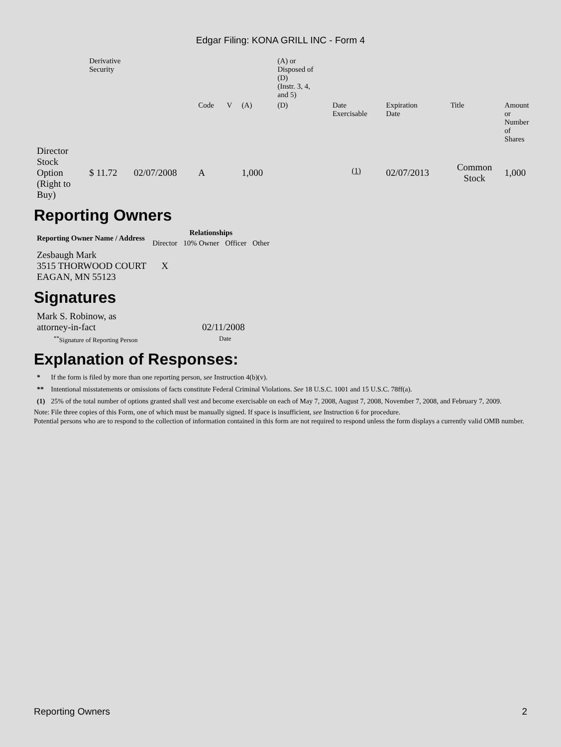Edgar Filing: KONA GRILL INC - Form 4
| | Derivative Security | | | | | (A) or Disposed of (D) (Instr. 3, 4, and 5) | | | | | |
| | | | Code | V | (A) | (D) | | Date Exercisable | Expiration Date | Title | Amount or Number of Shares |
| Director Stock Option (Right to Buy) | $ 11.72 | 02/07/2008 | A | | 1,000 | | | <sup>(1)</sup> | 02/07/2013 | Common Stock | 1,000 |
Reporting Owners
| Reporting Owner Name / Address | Relationships | | | |
| --- | --- | --- | --- | --- |
| | Director | 10% Owner | Officer | Other |
| Zesbaugh Mark 3515 THORWOOD COURT EAGAN, MN 55123 | X | | | |
Signatures
| Mark S. Robinow, as attorney-in-fact | 02/11/2008 |
| <sup>**</sup> Signature of Reporting Person | Date |
Explanation of Responses:
| * | If the form is filed by more than one reporting person, see Instruction 4(b)(v). |
| ** | Intentional misstatements or omissions of facts constitute Federal Criminal Violations. See 18 U.S.C. 1001 and 15 U.S.C. 78ff(a). |
| (1) | 25% of the total number of options granted shall vest and become exercisable on each of May 7, 2008, August 7, 2008, November 7, 2008, and February 7, 2009. |
Note: File three copies of this Form, one of which must be manually signed. If space is insufficient, see Instruction 6 for procedure.
Potential persons who are to respond to the collection of information contained in this form are not required to respond unless the form displays a currently valid OMB number.
Reporting Owners 2